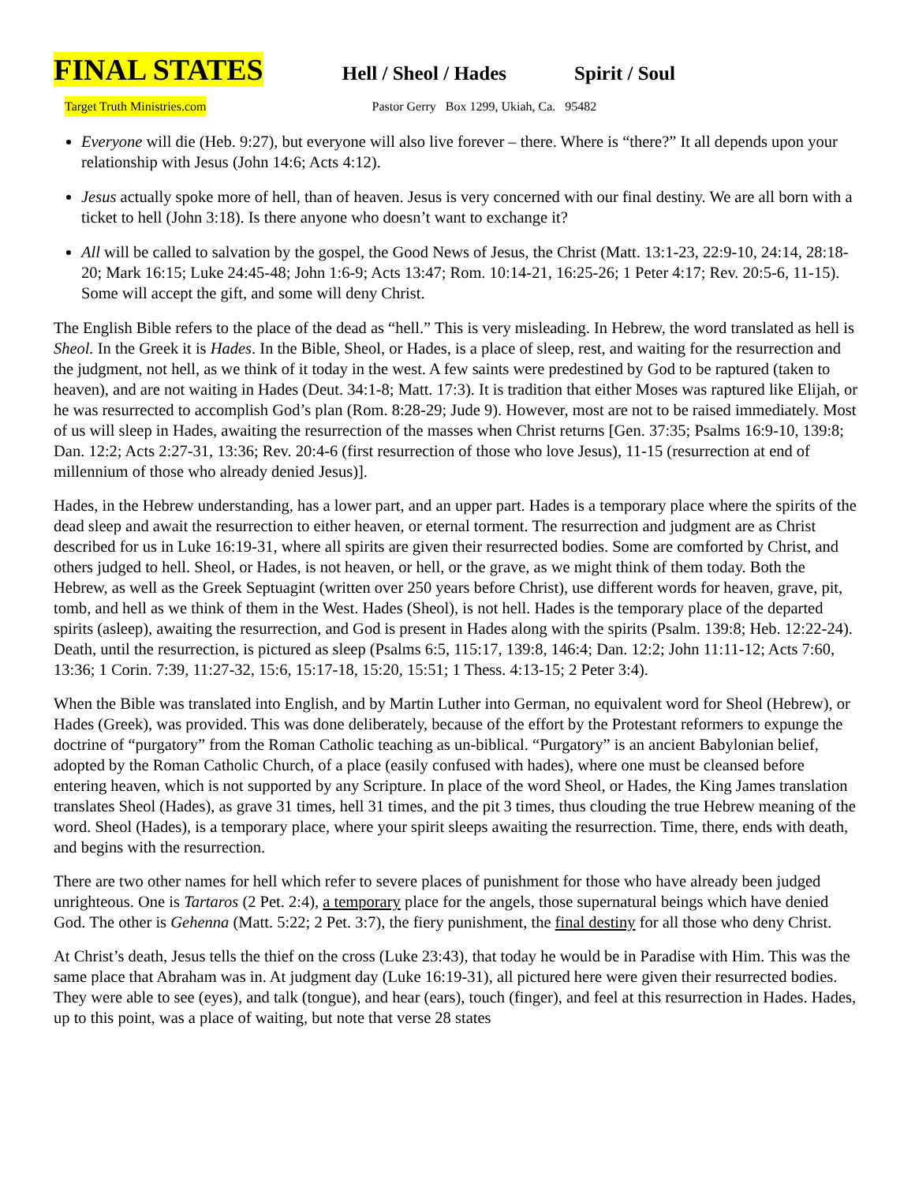FINAL STATES Hell / Sheol / Hades Spirit / Soul
Target Truth Ministries.com Pastor Gerry Box 1299, Ukiah, Ca. 95482
Everyone will die (Heb. 9:27), but everyone will also live forever – there. Where is “there?” It all depends upon your relationship with Jesus (John 14:6; Acts 4:12).
Jesus actually spoke more of hell, than of heaven. Jesus is very concerned with our final destiny. We are all born with a ticket to hell (John 3:18). Is there anyone who doesn’t want to exchange it?
All will be called to salvation by the gospel, the Good News of Jesus, the Christ (Matt. 13:1-23, 22:9-10, 24:14, 28:18-20; Mark 16:15; Luke 24:45-48; John 1:6-9; Acts 13:47; Rom. 10:14-21, 16:25-26; 1 Peter 4:17; Rev. 20:5-6, 11-15). Some will accept the gift, and some will deny Christ.
The English Bible refers to the place of the dead as “hell.” This is very misleading. In Hebrew, the word translated as hell is Sheol. In the Greek it is Hades. In the Bible, Sheol, or Hades, is a place of sleep, rest, and waiting for the resurrection and the judgment, not hell, as we think of it today in the west. A few saints were predestined by God to be raptured (taken to heaven), and are not waiting in Hades (Deut. 34:1-8; Matt. 17:3). It is tradition that either Moses was raptured like Elijah, or he was resurrected to accomplish God’s plan (Rom. 8:28-29; Jude 9). However, most are not to be raised immediately. Most of us will sleep in Hades, awaiting the resurrection of the masses when Christ returns [Gen. 37:35; Psalms 16:9-10, 139:8; Dan. 12:2; Acts 2:27-31, 13:36; Rev. 20:4-6 (first resurrection of those who love Jesus), 11-15 (resurrection at end of millennium of those who already denied Jesus)].
Hades, in the Hebrew understanding, has a lower part, and an upper part. Hades is a temporary place where the spirits of the dead sleep and await the resurrection to either heaven, or eternal torment. The resurrection and judgment are as Christ described for us in Luke 16:19-31, where all spirits are given their resurrected bodies. Some are comforted by Christ, and others judged to hell. Sheol, or Hades, is not heaven, or hell, or the grave, as we might think of them today. Both the Hebrew, as well as the Greek Septuagint (written over 250 years before Christ), use different words for heaven, grave, pit, tomb, and hell as we think of them in the West. Hades (Sheol), is not hell. Hades is the temporary place of the departed spirits (asleep), awaiting the resurrection, and God is present in Hades along with the spirits (Psalm. 139:8; Heb. 12:22-24). Death, until the resurrection, is pictured as sleep (Psalms 6:5, 115:17, 139:8, 146:4; Dan. 12:2; John 11:11-12; Acts 7:60, 13:36; 1 Corin. 7:39, 11:27-32, 15:6, 15:17-18, 15:20, 15:51; 1 Thess. 4:13-15; 2 Peter 3:4).
When the Bible was translated into English, and by Martin Luther into German, no equivalent word for Sheol (Hebrew), or Hades (Greek), was provided. This was done deliberately, because of the effort by the Protestant reformers to expunge the doctrine of “purgatory” from the Roman Catholic teaching as un-biblical. “Purgatory” is an ancient Babylonian belief, adopted by the Roman Catholic Church, of a place (easily confused with hades), where one must be cleansed before entering heaven, which is not supported by any Scripture. In place of the word Sheol, or Hades, the King James translation translates Sheol (Hades), as grave 31 times, hell 31 times, and the pit 3 times, thus clouding the true Hebrew meaning of the word. Sheol (Hades), is a temporary place, where your spirit sleeps awaiting the resurrection. Time, there, ends with death, and begins with the resurrection.
There are two other names for hell which refer to severe places of punishment for those who have already been judged unrighteous. One is Tartaros (2 Pet. 2:4), a temporary place for the angels, those supernatural beings which have denied God. The other is Gehenna (Matt. 5:22; 2 Pet. 3:7), the fiery punishment, the final destiny for all those who deny Christ.
At Christ’s death, Jesus tells the thief on the cross (Luke 23:43), that today he would be in Paradise with Him. This was the same place that Abraham was in. At judgment day (Luke 16:19-31), all pictured here were given their resurrected bodies. They were able to see (eyes), and talk (tongue), and hear (ears), touch (finger), and feel at this resurrection in Hades. Hades, up to this point, was a place of waiting, but note that verse 28 states